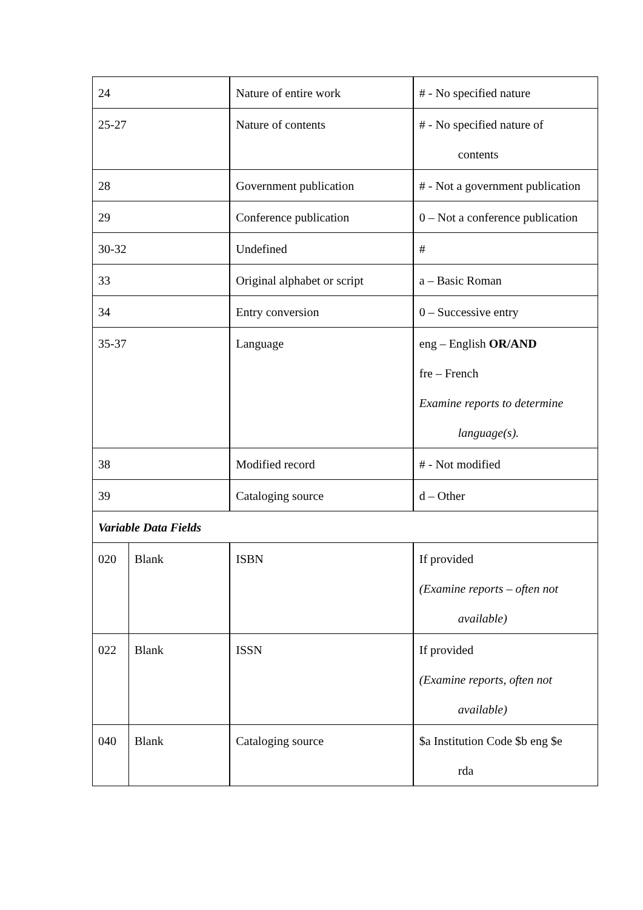| 24 | | Nature of entire work | # - No specified nature |
| 25-27 | | Nature of contents | # - No specified nature of contents |
| 28 | | Government publication | # - Not a government publication |
| 29 | | Conference publication | 0 – Not a conference publication |
| 30-32 | | Undefined | # |
| 33 | | Original alphabet or script | a – Basic Roman |
| 34 | | Entry conversion | 0 – Successive entry |
| 35-37 | | Language | eng – English OR/AND fre – French Examine reports to determine language(s). |
| 38 | | Modified record | # - Not modified |
| 39 | | Cataloging source | d – Other |
| Variable Data Fields | | | |
| 020 | Blank | ISBN | If provided (Examine reports – often not available) |
| 022 | Blank | ISSN | If provided (Examine reports, often not available) |
| 040 | Blank | Cataloging source | $a Institution Code $b eng $e rda |